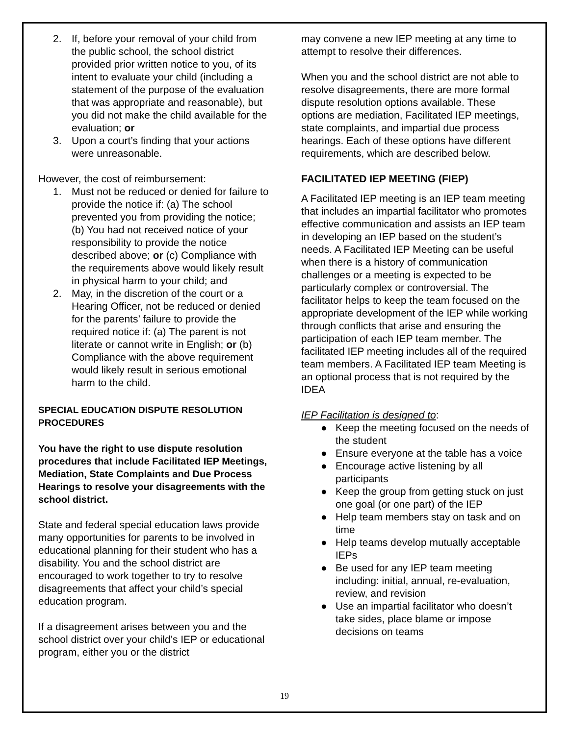2. If, before your removal of your child from the public school, the school district provided prior written notice to you, of its intent to evaluate your child (including a statement of the purpose of the evaluation that was appropriate and reasonable), but you did not make the child available for the evaluation; or
3. Upon a court’s finding that your actions were unreasonable.
However, the cost of reimbursement:
1. Must not be reduced or denied for failure to provide the notice if: (a) The school prevented you from providing the notice; (b) You had not received notice of your responsibility to provide the notice described above; or (c) Compliance with the requirements above would likely result in physical harm to your child; and
2. May, in the discretion of the court or a Hearing Officer, not be reduced or denied for the parents’ failure to provide the required notice if: (a) The parent is not literate or cannot write in English; or (b) Compliance with the above requirement would likely result in serious emotional harm to the child.
SPECIAL EDUCATION DISPUTE RESOLUTION PROCEDURES
You have the right to use dispute resolution procedures that include Facilitated IEP Meetings, Mediation, State Complaints and Due Process Hearings to resolve your disagreements with the school district.
State and federal special education laws provide many opportunities for parents to be involved in educational planning for their student who has a disability. You and the school district are encouraged to work together to try to resolve disagreements that affect your child’s special education program.
If a disagreement arises between you and the school district over your child’s IEP or educational program, either you or the district
may convene a new IEP meeting at any time to attempt to resolve their differences.
When you and the school district are not able to resolve disagreements, there are more formal dispute resolution options available. These options are mediation, Facilitated IEP meetings, state complaints, and impartial due process hearings. Each of these options have different requirements, which are described below.
FACILITATED IEP MEETING (FIEP)
A Facilitated IEP meeting is an IEP team meeting that includes an impartial facilitator who promotes effective communication and assists an IEP team in developing an IEP based on the student’s needs. A Facilitated IEP Meeting can be useful when there is a history of communication challenges or a meeting is expected to be particularly complex or controversial. The facilitator helps to keep the team focused on the appropriate development of the IEP while working through conflicts that arise and ensuring the participation of each IEP team member. The facilitated IEP meeting includes all of the required team members. A Facilitated IEP team Meeting is an optional process that is not required by the IDEA
IEP Facilitation is designed to:
● Keep the meeting focused on the needs of the student
● Ensure everyone at the table has a voice
● Encourage active listening by all participants
● Keep the group from getting stuck on just one goal (or one part) of the IEP
● Help team members stay on task and on time
● Help teams develop mutually acceptable IEPs
● Be used for any IEP team meeting including: initial, annual, re-evaluation, review, and revision
● Use an impartial facilitator who doesn’t take sides, place blame or impose decisions on teams
19